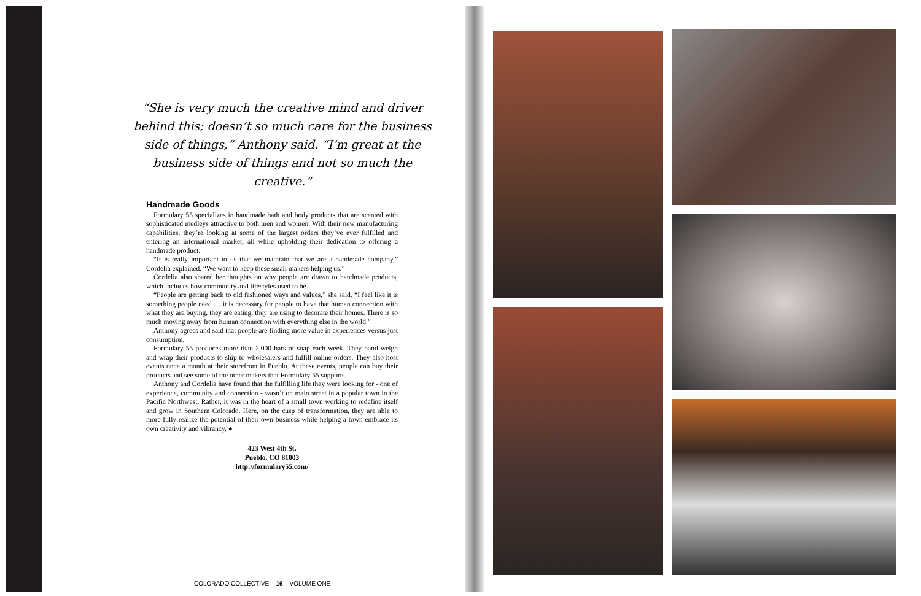“She is very much the creative mind and driver behind this; doesn’t so much care for the business side of things,” Anthony said. “I’m great at the business side of things and not so much the creative.”
Handmade Goods
Formulary 55 specializes in handmade bath and body products that are scented with sophisticated medleys attractive to both men and women. With their new manufacturing capabilities, they’re looking at some of the largest orders they’ve ever fulfilled and entering an international market, all while upholding their dedication to offering a handmade product.
“It is really important to us that we maintain that we are a handmade company,” Cordelia explained. “We want to keep these small makers helping us.”
Cordelia also shared her thoughts on why people are drawn to handmade products, which includes how community and lifestyles used to be.
“People are getting back to old fashioned ways and values,” she said. “I feel like it is something people need … it is necessary for people to have that human connection with what they are buying, they are eating, they are using to decorate their homes. There is so much moving away from human connection with everything else in the world.”
Anthony agrees and said that people are finding more value in experiences versus just consumption.
Formulary 55 produces more than 2,000 bars of soap each week. They hand weigh and wrap their products to ship to wholesalers and fulfill online orders. They also host events once a month at their storefront in Pueblo. At these events, people can buy their products and see some of the other makers that Formulary 55 supports.
Anthony and Cordelia have found that the fulfilling life they were looking for - one of experience, community and connection - wasn’t on main street in a popular town in the Pacific Northwest. Rather, it was in the heart of a small town working to redefine itself and grow in Southern Colorado. Here, on the cusp of transformation, they are able to more fully realize the potential of their own business while helping a town embrace its own creativity and vibrancy. ●
423 West 4th St.
Pueblo, CO 81003
http://formulary55.com/
COLORADO COLLECTIVE 16 VOLUME ONE